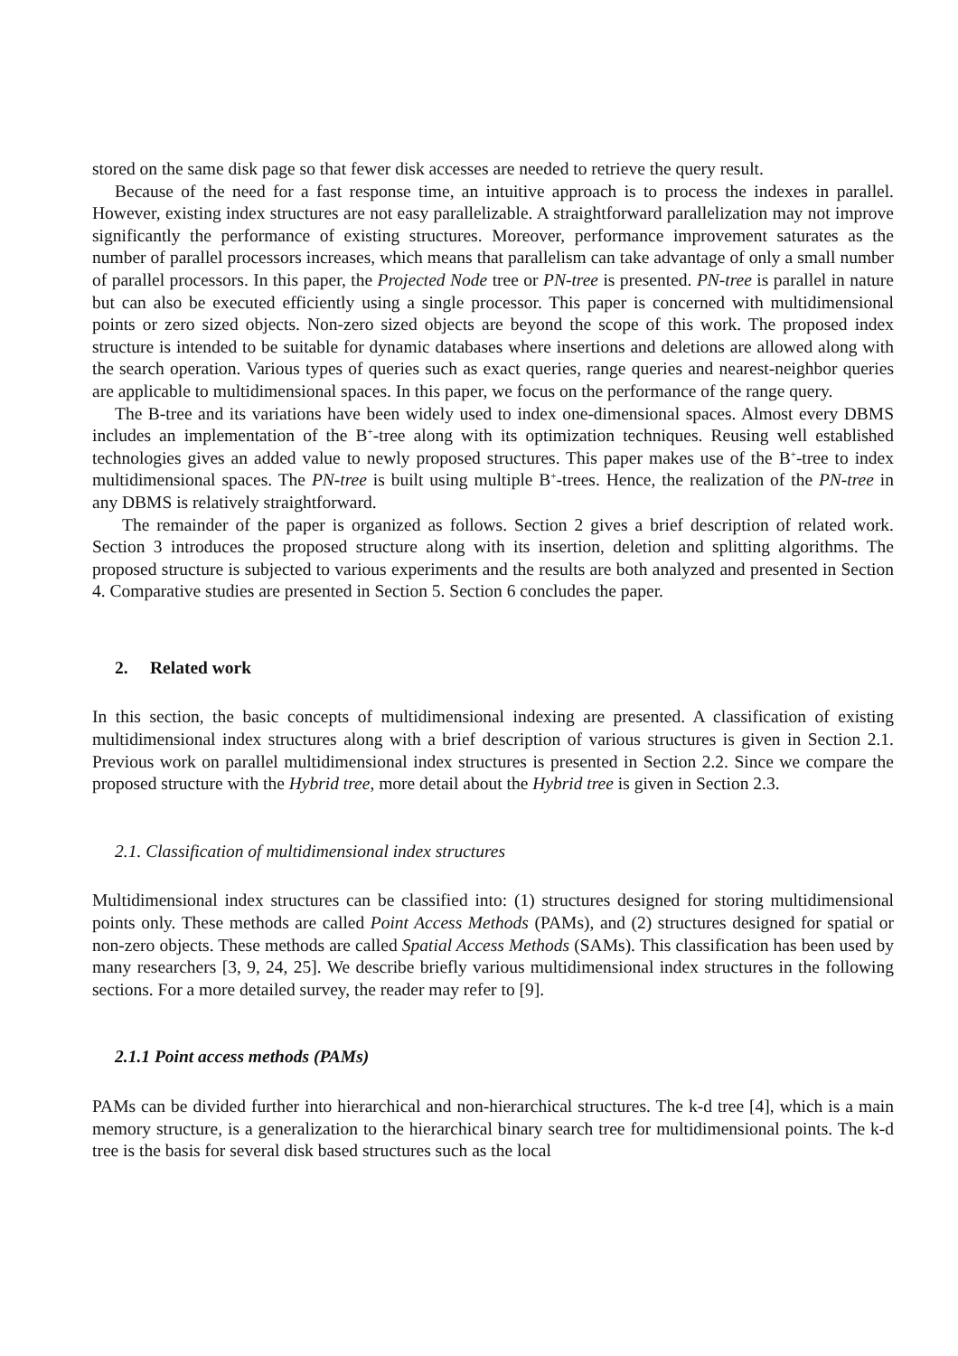stored on the same disk page so that fewer disk accesses are needed to retrieve the query result.
Because of the need for a fast response time, an intuitive approach is to process the indexes in parallel. However, existing index structures are not easy parallelizable. A straightforward parallelization may not improve significantly the performance of existing structures. Moreover, performance improvement saturates as the number of parallel processors increases, which means that parallelism can take advantage of only a small number of parallel processors. In this paper, the Projected Node tree or PN-tree is presented. PN-tree is parallel in nature but can also be executed efficiently using a single processor. This paper is concerned with multidimensional points or zero sized objects. Non-zero sized objects are beyond the scope of this work. The proposed index structure is intended to be suitable for dynamic databases where insertions and deletions are allowed along with the search operation. Various types of queries such as exact queries, range queries and nearest-neighbor queries are applicable to multidimensional spaces. In this paper, we focus on the performance of the range query.
The B-tree and its variations have been widely used to index one-dimensional spaces. Almost every DBMS includes an implementation of the B<sup>+</sup>-tree along with its optimization techniques. Reusing well established technologies gives an added value to newly proposed structures. This paper makes use of the B<sup>+</sup>-tree to index multidimensional spaces. The PN-tree is built using multiple B<sup>+</sup>-trees. Hence, the realization of the PN-tree in any DBMS is relatively straightforward.
The remainder of the paper is organized as follows. Section 2 gives a brief description of related work. Section 3 introduces the proposed structure along with its insertion, deletion and splitting algorithms. The proposed structure is subjected to various experiments and the results are both analyzed and presented in Section 4. Comparative studies are presented in Section 5. Section 6 concludes the paper.
2. Related work
In this section, the basic concepts of multidimensional indexing are presented. A classification of existing multidimensional index structures along with a brief description of various structures is given in Section 2.1. Previous work on parallel multidimensional index structures is presented in Section 2.2. Since we compare the proposed structure with the Hybrid tree, more detail about the Hybrid tree is given in Section 2.3.
2.1. Classification of multidimensional index structures
Multidimensional index structures can be classified into: (1) structures designed for storing multidimensional points only. These methods are called Point Access Methods (PAMs), and (2) structures designed for spatial or non-zero objects. These methods are called Spatial Access Methods (SAMs). This classification has been used by many researchers [3, 9, 24, 25]. We describe briefly various multidimensional index structures in the following sections. For a more detailed survey, the reader may refer to [9].
2.1.1 Point access methods (PAMs)
PAMs can be divided further into hierarchical and non-hierarchical structures. The k-d tree [4], which is a main memory structure, is a generalization to the hierarchical binary search tree for multidimensional points. The k-d tree is the basis for several disk based structures such as the local